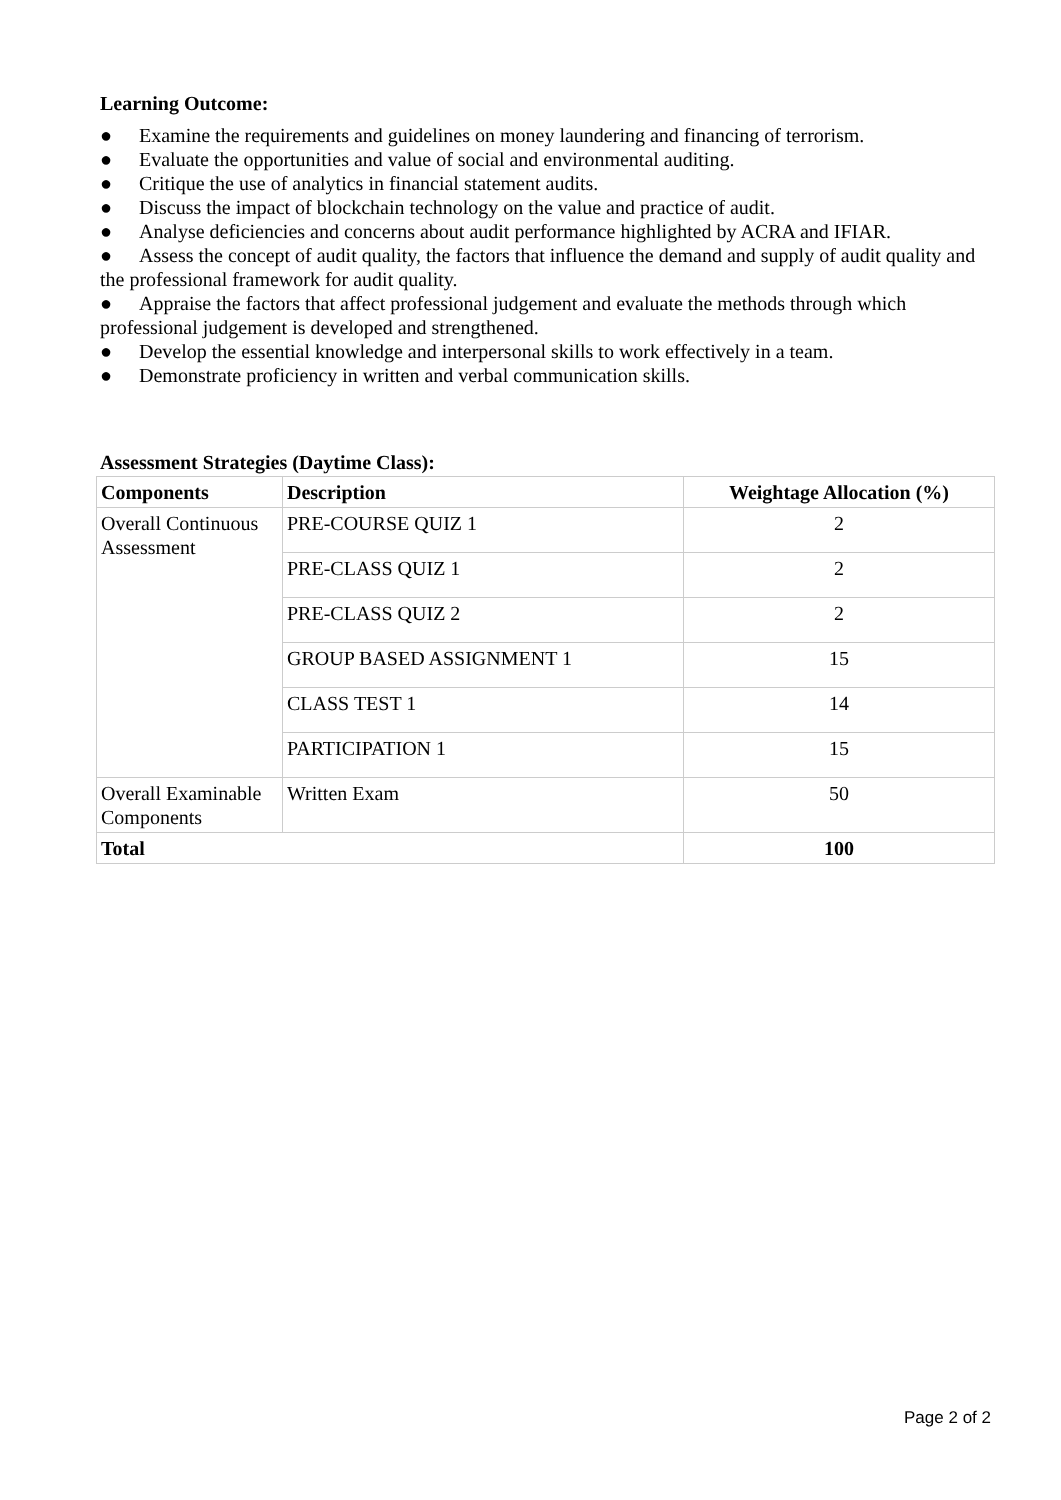Learning Outcome:
● Examine the requirements and guidelines on money laundering and financing of terrorism.
● Evaluate the opportunities and value of social and environmental auditing.
● Critique the use of analytics in financial statement audits.
● Discuss the impact of blockchain technology on the value and practice of audit.
● Analyse deficiencies and concerns about audit performance highlighted by ACRA and IFIAR.
● Assess the concept of audit quality, the factors that influence the demand and supply of audit quality and the professional framework for audit quality.
● Appraise the factors that affect professional judgement and evaluate the methods through which professional judgement is developed and strengthened.
● Develop the essential knowledge and interpersonal skills to work effectively in a team.
● Demonstrate proficiency in written and verbal communication skills.
Assessment Strategies (Daytime Class):
| Components | Description | Weightage Allocation (%) |
| --- | --- | --- |
| Overall Continuous Assessment | PRE-COURSE QUIZ 1 | 2 |
| | PRE-CLASS QUIZ 1 | 2 |
| | PRE-CLASS QUIZ 2 | 2 |
| | GROUP BASED ASSIGNMENT 1 | 15 |
| | CLASS TEST 1 | 14 |
| | PARTICIPATION 1 | 15 |
| Overall Examinable Components | Written Exam | 50 |
| Total | | 100 |
Page 2 of 2